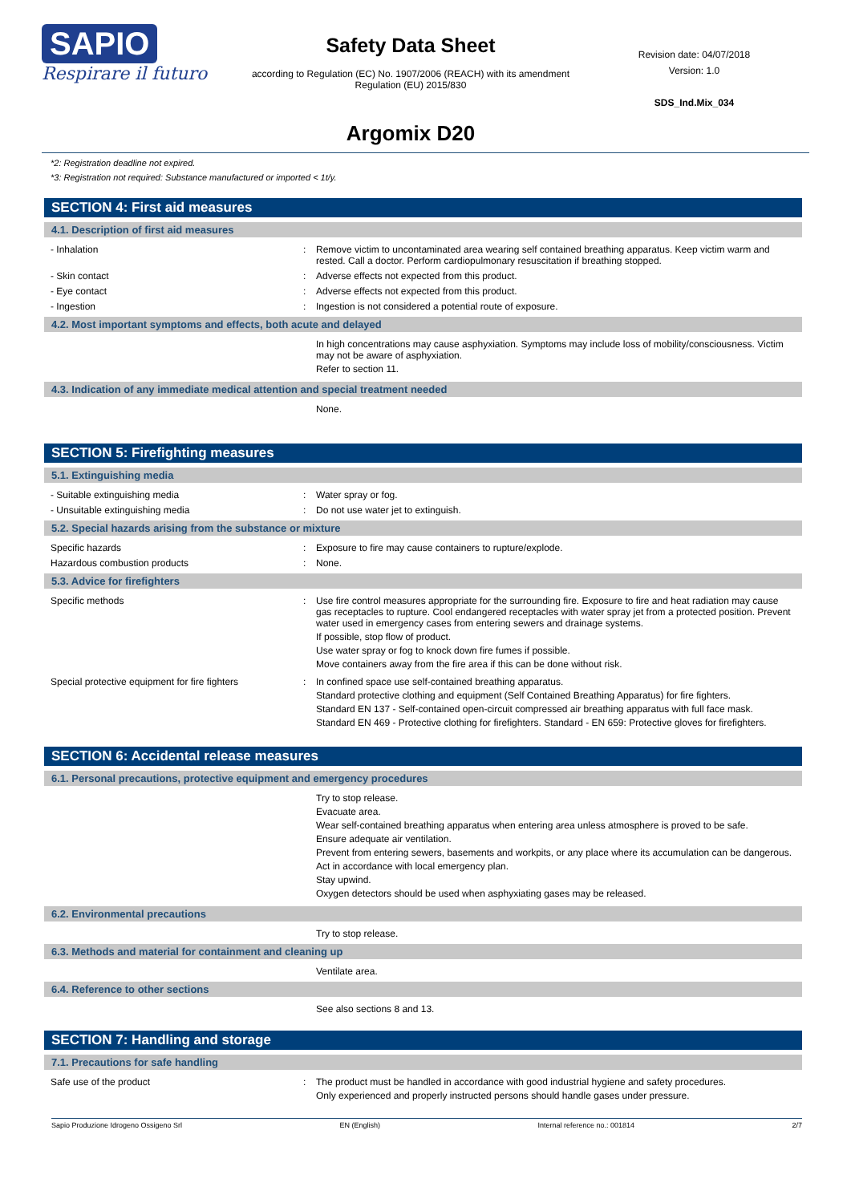SAPIO
Respirare il futuro
Safety Data Sheet
according to Regulation (EC) No. 1907/2006 (REACH) with its amendment Regulation (EU) 2015/830
Argomix D20
Revision date: 04/07/2018
Version: 1.0
SDS_Ind.Mix_034
*2: Registration deadline not expired.
*3: Registration not required: Substance manufactured or imported < 1t/y.
SECTION 4: First aid measures
4.1. Description of first aid measures
- Inhalation : Remove victim to uncontaminated area wearing self contained breathing apparatus. Keep victim warm and rested. Call a doctor. Perform cardiopulmonary resuscitation if breathing stopped.
- Skin contact : Adverse effects not expected from this product.
- Eye contact : Adverse effects not expected from this product.
- Ingestion : Ingestion is not considered a potential route of exposure.
4.2. Most important symptoms and effects, both acute and delayed
In high concentrations may cause asphyxiation. Symptoms may include loss of mobility/consciousness. Victim may not be aware of asphyxiation.
Refer to section 11.
4.3. Indication of any immediate medical attention and special treatment needed
None.
SECTION 5: Firefighting measures
5.1. Extinguishing media
- Suitable extinguishing media : Water spray or fog.
- Unsuitable extinguishing media : Do not use water jet to extinguish.
5.2. Special hazards arising from the substance or mixture
Specific hazards : Exposure to fire may cause containers to rupture/explode.
Hazardous combustion products : None.
5.3. Advice for firefighters
Specific methods : Use fire control measures appropriate for the surrounding fire. Exposure to fire and heat radiation may cause gas receptacles to rupture. Cool endangered receptacles with water spray jet from a protected position. Prevent water used in emergency cases from entering sewers and drainage systems.
If possible, stop flow of product.
Use water spray or fog to knock down fire fumes if possible.
Move containers away from the fire area if this can be done without risk.
Special protective equipment for fire fighters
: In confined space use self-contained breathing apparatus.
Standard protective clothing and equipment (Self Contained Breathing Apparatus) for fire fighters.
Standard EN 137 - Self-contained open-circuit compressed air breathing apparatus with full face mask.
Standard EN 469 - Protective clothing for firefighters. Standard - EN 659: Protective gloves for firefighters.
SECTION 6: Accidental release measures
6.1. Personal precautions, protective equipment and emergency procedures
Try to stop release.
Evacuate area.
Wear self-contained breathing apparatus when entering area unless atmosphere is proved to be safe.
Ensure adequate air ventilation.
Prevent from entering sewers, basements and workpits, or any place where its accumulation can be dangerous.
Act in accordance with local emergency plan.
Stay upwind.
Oxygen detectors should be used when asphyxiating gases may be released.
6.2. Environmental precautions
Try to stop release.
6.3. Methods and material for containment and cleaning up
Ventilate area.
6.4. Reference to other sections
See also sections 8 and 13.
SECTION 7: Handling and storage
7.1. Precautions for safe handling
Safe use of the product : The product must be handled in accordance with good industrial hygiene and safety procedures.
Only experienced and properly instructed persons should handle gases under pressure.
Sapio Produzione Idrogeno Ossigeno Srl EN (English) Internal reference no.: 001814 2/7